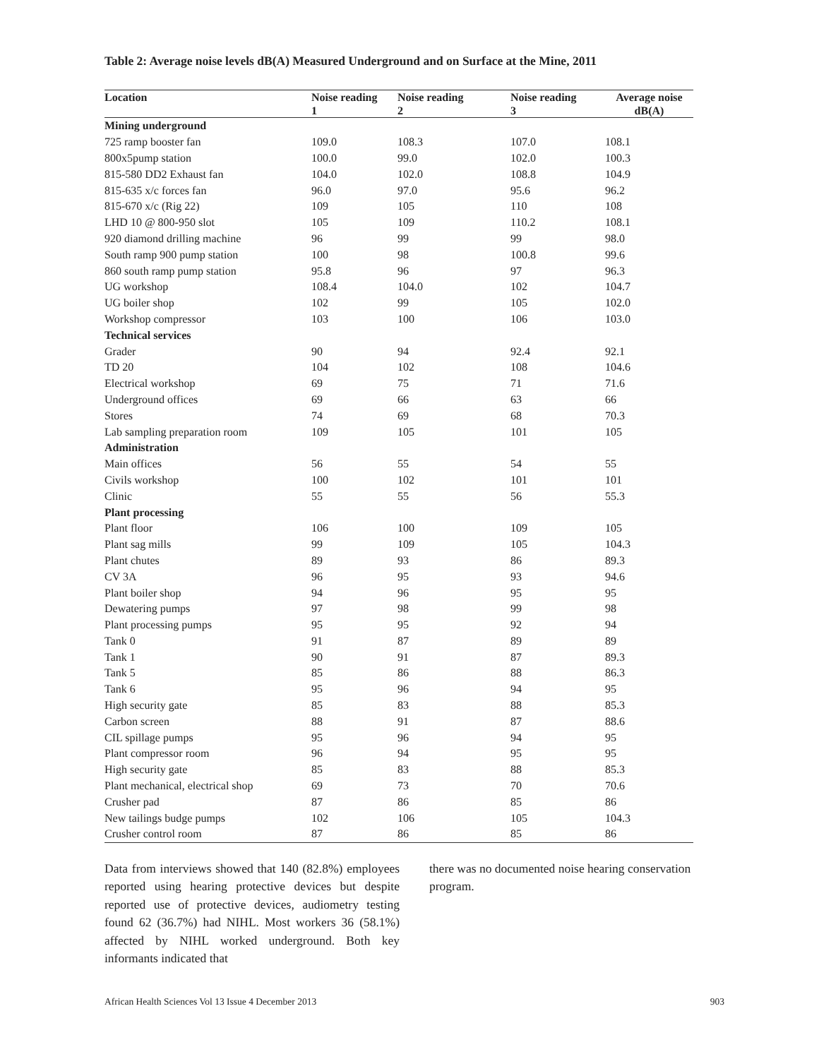Table 2: Average noise levels dB(A) Measured Underground and on Surface at the Mine, 2011
| Location | Noise reading 1 | Noise reading 2 | Noise reading 3 | Average noise dB(A) |
| --- | --- | --- | --- | --- |
| Mining underground | | | | |
| 725 ramp booster fan | 109.0 | 108.3 | 107.0 | 108.1 |
| 800x5pump station | 100.0 | 99.0 | 102.0 | 100.3 |
| 815-580 DD2 Exhaust fan | 104.0 | 102.0 | 108.8 | 104.9 |
| 815-635 x/c forces fan | 96.0 | 97.0 | 95.6 | 96.2 |
| 815-670 x/c (Rig 22) | 109 | 105 | 110 | 108 |
| LHD 10 @ 800-950 slot | 105 | 109 | 110.2 | 108.1 |
| 920 diamond drilling machine | 96 | 99 | 99 | 98.0 |
| South ramp 900 pump station | 100 | 98 | 100.8 | 99.6 |
| 860 south ramp pump station | 95.8 | 96 | 97 | 96.3 |
| UG workshop | 108.4 | 104.0 | 102 | 104.7 |
| UG boiler shop | 102 | 99 | 105 | 102.0 |
| Workshop compressor | 103 | 100 | 106 | 103.0 |
| Technical services | | | | |
| Grader | 90 | 94 | 92.4 | 92.1 |
| TD 20 | 104 | 102 | 108 | 104.6 |
| Electrical workshop | 69 | 75 | 71 | 71.6 |
| Underground offices | 69 | 66 | 63 | 66 |
| Stores | 74 | 69 | 68 | 70.3 |
| Lab sampling preparation room | 109 | 105 | 101 | 105 |
| Administration | | | | |
| Main offices | 56 | 55 | 54 | 55 |
| Civils workshop | 100 | 102 | 101 | 101 |
| Clinic | 55 | 55 | 56 | 55.3 |
| Plant processing | | | | |
| Plant floor | 106 | 100 | 109 | 105 |
| Plant sag mills | 99 | 109 | 105 | 104.3 |
| Plant chutes | 89 | 93 | 86 | 89.3 |
| CV 3A | 96 | 95 | 93 | 94.6 |
| Plant boiler shop | 94 | 96 | 95 | 95 |
| Dewatering pumps | 97 | 98 | 99 | 98 |
| Plant processing pumps | 95 | 95 | 92 | 94 |
| Tank 0 | 91 | 87 | 89 | 89 |
| Tank 1 | 90 | 91 | 87 | 89.3 |
| Tank 5 | 85 | 86 | 88 | 86.3 |
| Tank 6 | 95 | 96 | 94 | 95 |
| High security gate | 85 | 83 | 88 | 85.3 |
| Carbon screen | 88 | 91 | 87 | 88.6 |
| CIL spillage pumps | 95 | 96 | 94 | 95 |
| Plant compressor room | 96 | 94 | 95 | 95 |
| High security gate | 85 | 83 | 88 | 85.3 |
| Plant mechanical, electrical shop | 69 | 73 | 70 | 70.6 |
| Crusher pad | 87 | 86 | 85 | 86 |
| New tailings budge pumps | 102 | 106 | 105 | 104.3 |
| Crusher control room | 87 | 86 | 85 | 86 |
Data from interviews showed that 140 (82.8%) employees reported using hearing protective devices but despite reported use of protective devices, audiometry testing found 62 (36.7%) had NIHL. Most workers 36 (58.1%) affected by NIHL worked underground. Both key informants indicated that
there was no documented noise hearing conservation program.
African Health Sciences Vol 13 Issue 4 December 2013 903